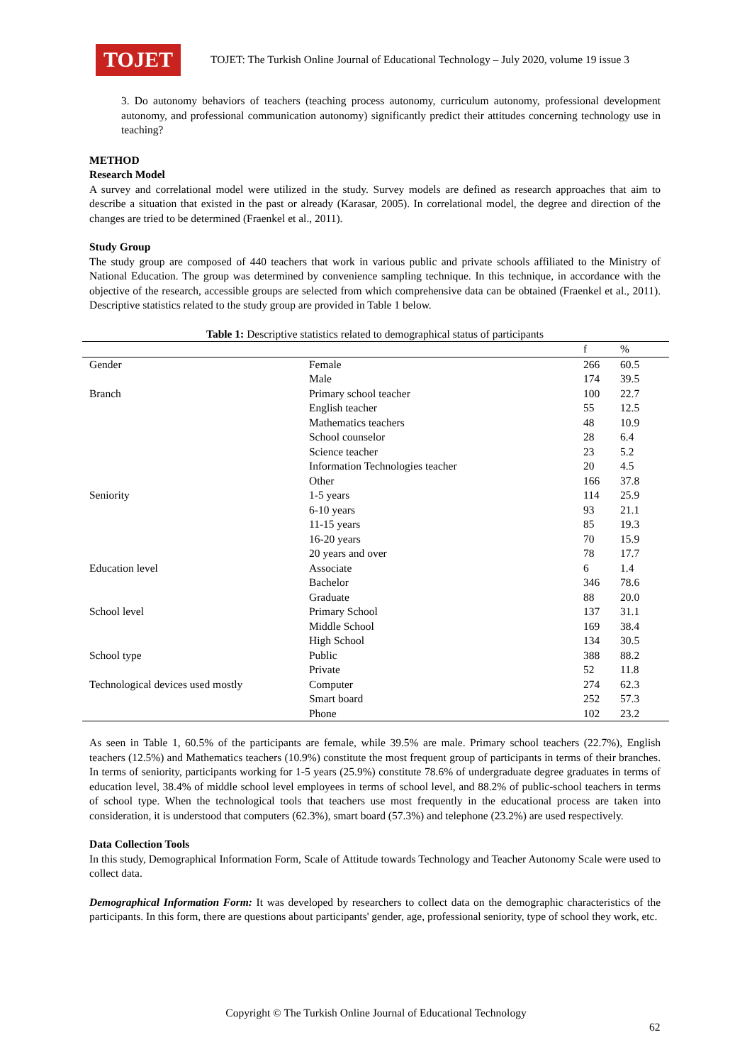TOJET
TOJET: The Turkish Online Journal of Educational Technology – July 2020, volume 19 issue 3
3. Do autonomy behaviors of teachers (teaching process autonomy, curriculum autonomy, professional development autonomy, and professional communication autonomy) significantly predict their attitudes concerning technology use in teaching?
METHOD
Research Model
A survey and correlational model were utilized in the study. Survey models are defined as research approaches that aim to describe a situation that existed in the past or already (Karasar, 2005). In correlational model, the degree and direction of the changes are tried to be determined (Fraenkel et al., 2011).
Study Group
The study group are composed of 440 teachers that work in various public and private schools affiliated to the Ministry of National Education. The group was determined by convenience sampling technique. In this technique, in accordance with the objective of the research, accessible groups are selected from which comprehensive data can be obtained (Fraenkel et al., 2011). Descriptive statistics related to the study group are provided in Table 1 below.
Table 1: Descriptive statistics related to demographical status of participants
| | | f | % |
| --- | --- | --- | --- |
| Gender | Female | 266 | 60.5 |
| | Male | 174 | 39.5 |
| Branch | Primary school teacher | 100 | 22.7 |
| | English teacher | 55 | 12.5 |
| | Mathematics teachers | 48 | 10.9 |
| | School counselor | 28 | 6.4 |
| | Science teacher | 23 | 5.2 |
| | Information Technologies teacher | 20 | 4.5 |
| | Other | 166 | 37.8 |
| Seniority | 1-5 years | 114 | 25.9 |
| | 6-10 years | 93 | 21.1 |
| | 11-15 years | 85 | 19.3 |
| | 16-20 years | 70 | 15.9 |
| | 20 years and over | 78 | 17.7 |
| Education level | Associate | 6 | 1.4 |
| | Bachelor | 346 | 78.6 |
| | Graduate | 88 | 20.0 |
| School level | Primary School | 137 | 31.1 |
| | Middle School | 169 | 38.4 |
| | High School | 134 | 30.5 |
| School type | Public | 388 | 88.2 |
| | Private | 52 | 11.8 |
| Technological devices used mostly | Computer | 274 | 62.3 |
| | Smart board | 252 | 57.3 |
| | Phone | 102 | 23.2 |
As seen in Table 1, 60.5% of the participants are female, while 39.5% are male. Primary school teachers (22.7%), English teachers (12.5%) and Mathematics teachers (10.9%) constitute the most frequent group of participants in terms of their branches. In terms of seniority, participants working for 1-5 years (25.9%) constitute 78.6% of undergraduate degree graduates in terms of education level, 38.4% of middle school level employees in terms of school level, and 88.2% of public-school teachers in terms of school type. When the technological tools that teachers use most frequently in the educational process are taken into consideration, it is understood that computers (62.3%), smart board (57.3%) and telephone (23.2%) are used respectively.
Data Collection Tools
In this study, Demographical Information Form, Scale of Attitude towards Technology and Teacher Autonomy Scale were used to collect data.
Demographical Information Form: It was developed by researchers to collect data on the demographic characteristics of the participants. In this form, there are questions about participants' gender, age, professional seniority, type of school they work, etc.
Copyright © The Turkish Online Journal of Educational Technology
62